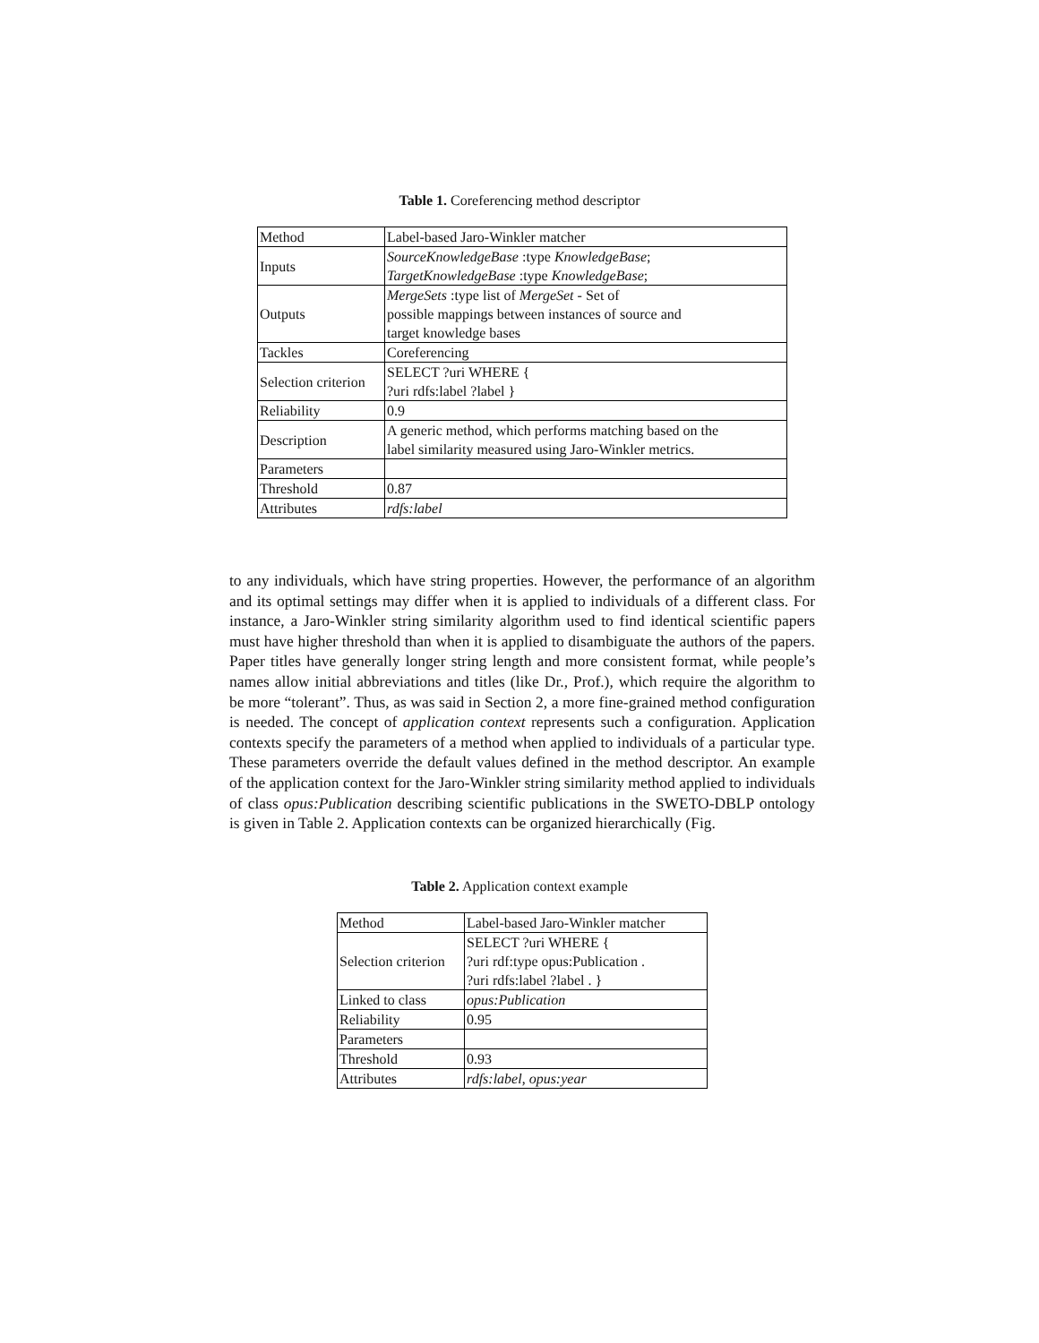Table 1. Coreferencing method descriptor
| Method | Label-based Jaro-Winkler matcher |
| Inputs | SourceKnowledgeBase :type KnowledgeBase ; TargetKnowledgeBase :type KnowledgeBase ; |
| Outputs | MergeSets :type list of MergeSet - Set of possible mappings between instances of source and target knowledge bases |
| Tackles | Coreferencing |
| Selection criterion | SELECT ?uri WHERE { ?uri rdfs:label ?label } |
| Reliability | 0.9 |
| Description | A generic method, which performs matching based on the label similarity measured using Jaro-Winkler metrics. |
| Parameters | |
| Threshold | 0.87 |
| Attributes | rdfs:label |
to any individuals, which have string properties. However, the performance of an algorithm and its optimal settings may differ when it is applied to individuals of a different class. For instance, a Jaro-Winkler string similarity algorithm used to find identical scientific papers must have higher threshold than when it is applied to disambiguate the authors of the papers. Paper titles have generally longer string length and more consistent format, while people’s names allow initial abbreviations and titles (like Dr., Prof.), which require the algorithm to be more “tolerant”. Thus, as was said in Section 2, a more fine-grained method configuration is needed. The concept of application context represents such a configuration. Application contexts specify the parameters of a method when applied to individuals of a particular type. These parameters override the default values defined in the method descriptor. An example of the application context for the Jaro-Winkler string similarity method applied to individuals of class opus:Publication describing scientific publications in the SWETO-DBLP ontology is given in Table 2. Application contexts can be organized hierarchically (Fig.
Table 2. Application context example
| Method | Label-based Jaro-Winkler matcher |
| Selection criterion | SELECT ?uri WHERE { ?uri rdf:type opus:Publication . ?uri rdfs:label ?label . } |
| Linked to class | opus:Publication |
| Reliability | 0.95 |
| Parameters | |
| Threshold | 0.93 |
| Attributes | rdfs:label , opus:year |